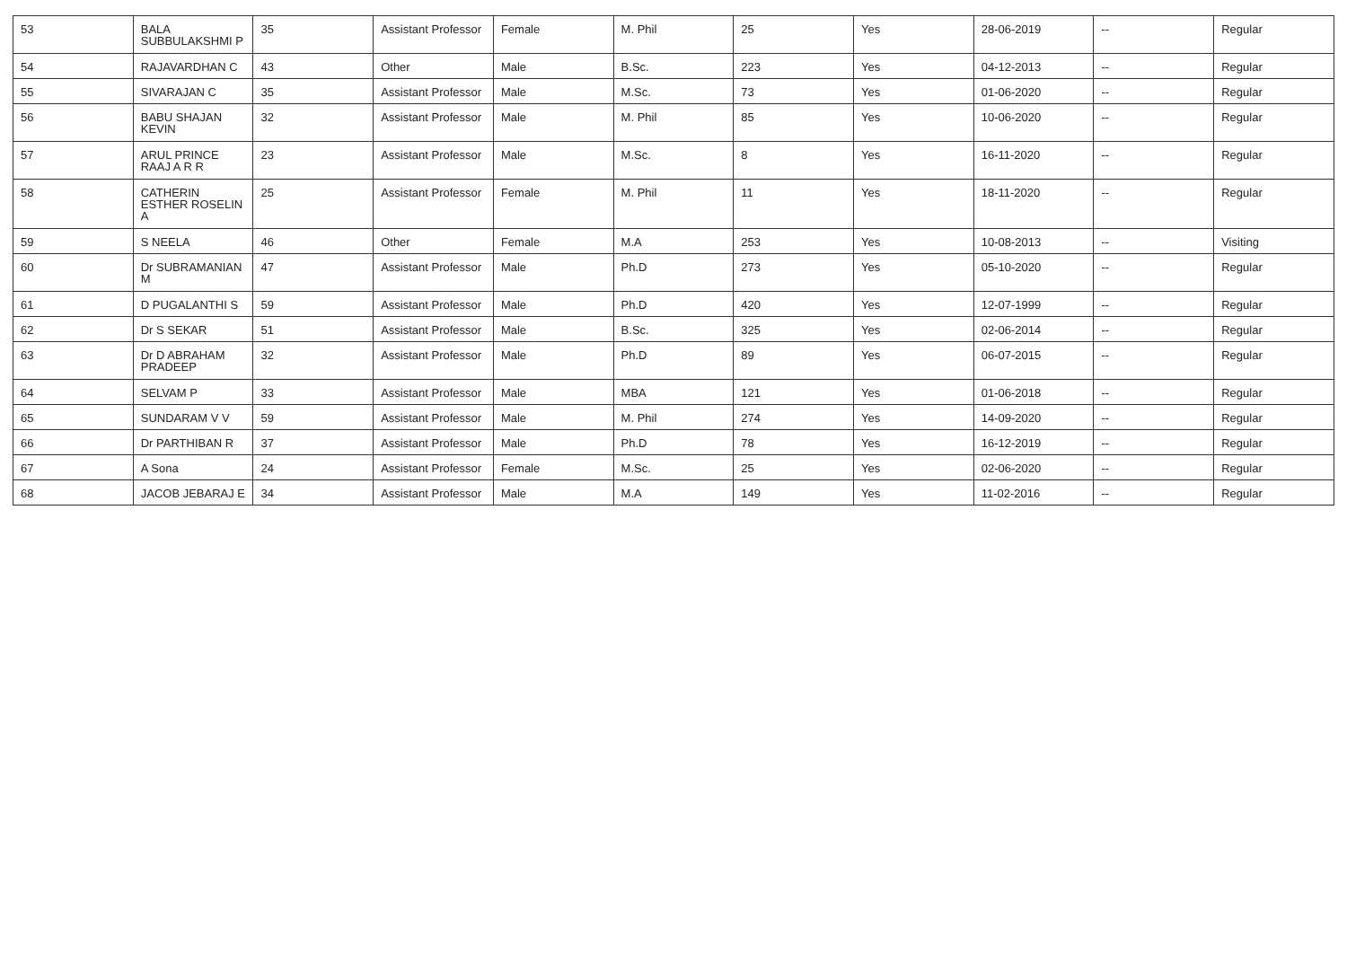| 53 | BALA SUBBULAKSHMI P | 35 | Assistant Professor | Female | M. Phil | 25 | Yes | 28-06-2019 | -- | Regular |
| 54 | RAJAVARDHAN C | 43 | Other | Male | B.Sc. | 223 | Yes | 04-12-2013 | -- | Regular |
| 55 | SIVARAJAN C | 35 | Assistant Professor | Male | M.Sc. | 73 | Yes | 01-06-2020 | -- | Regular |
| 56 | BABU SHAJAN KEVIN | 32 | Assistant Professor | Male | M. Phil | 85 | Yes | 10-06-2020 | -- | Regular |
| 57 | ARUL PRINCE RAAJ A R R | 23 | Assistant Professor | Male | M.Sc. | 8 | Yes | 16-11-2020 | -- | Regular |
| 58 | CATHERIN ESTHER ROSELIN A | 25 | Assistant Professor | Female | M. Phil | 11 | Yes | 18-11-2020 | -- | Regular |
| 59 | S NEELA | 46 | Other | Female | M.A | 253 | Yes | 10-08-2013 | -- | Visiting |
| 60 | Dr SUBRAMANIAN M | 47 | Assistant Professor | Male | Ph.D | 273 | Yes | 05-10-2020 | -- | Regular |
| 61 | D PUGALANTHI S | 59 | Assistant Professor | Male | Ph.D | 420 | Yes | 12-07-1999 | -- | Regular |
| 62 | Dr S SEKAR | 51 | Assistant Professor | Male | B.Sc. | 325 | Yes | 02-06-2014 | -- | Regular |
| 63 | Dr D ABRAHAM PRADEEP | 32 | Assistant Professor | Male | Ph.D | 89 | Yes | 06-07-2015 | -- | Regular |
| 64 | SELVAM P | 33 | Assistant Professor | Male | MBA | 121 | Yes | 01-06-2018 | -- | Regular |
| 65 | SUNDARAM V V | 59 | Assistant Professor | Male | M. Phil | 274 | Yes | 14-09-2020 | -- | Regular |
| 66 | Dr PARTHIBAN R | 37 | Assistant Professor | Male | Ph.D | 78 | Yes | 16-12-2019 | -- | Regular |
| 67 | A Sona | 24 | Assistant Professor | Female | M.Sc. | 25 | Yes | 02-06-2020 | -- | Regular |
| 68 | JACOB JEBARAJ E | 34 | Assistant Professor | Male | M.A | 149 | Yes | 11-02-2016 | -- | Regular |